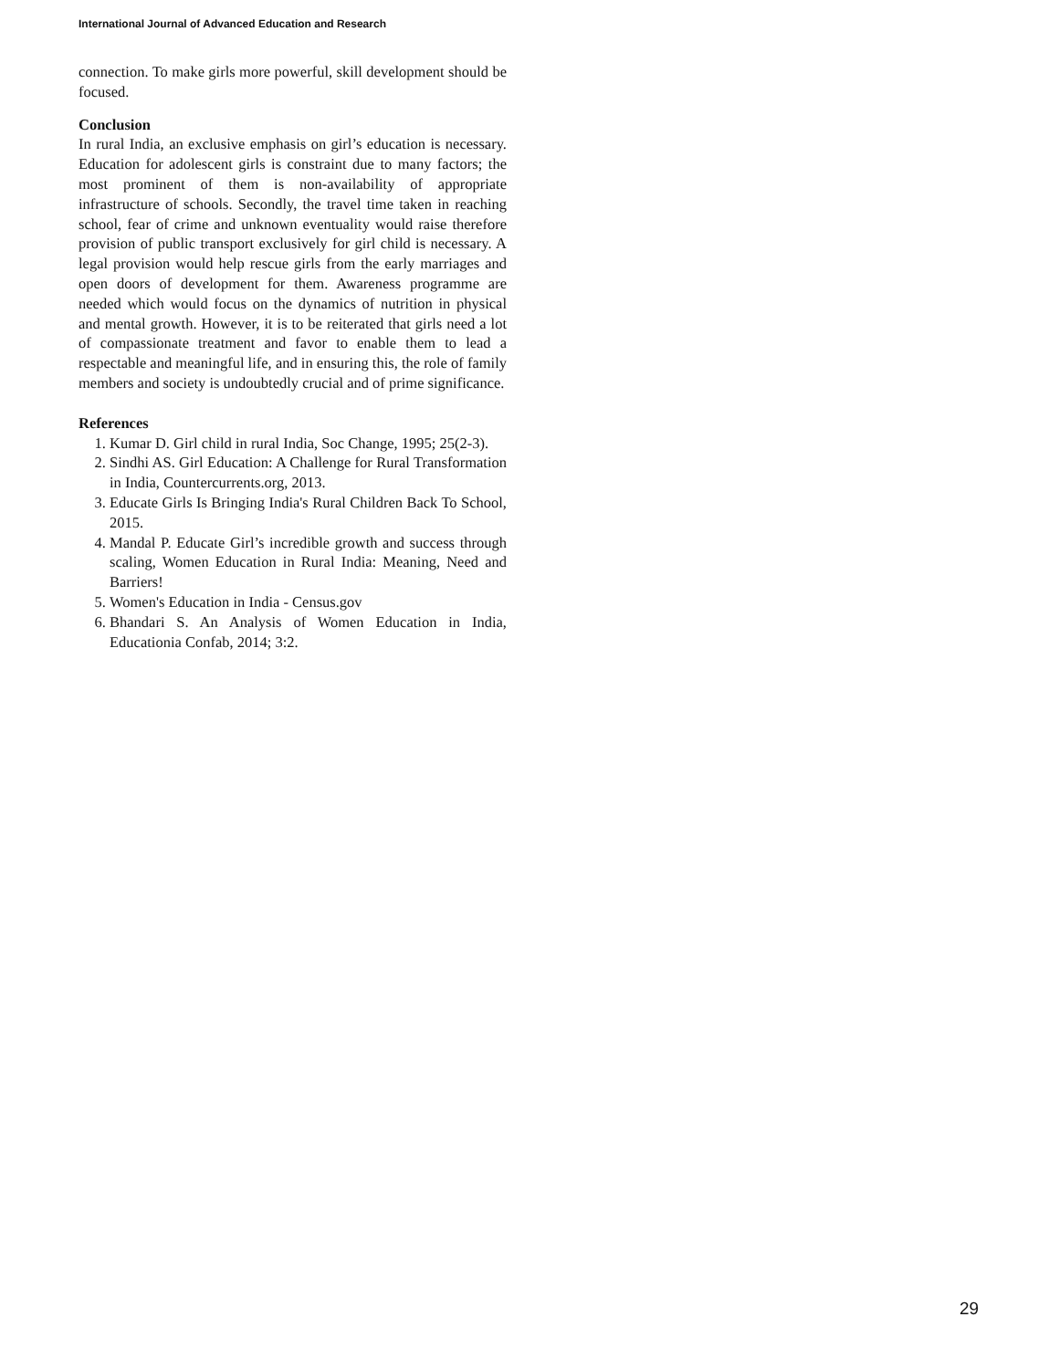International Journal of Advanced Education and Research
connection. To make girls more powerful, skill development should be focused.
Conclusion
In rural India, an exclusive emphasis on girl’s education is necessary. Education for adolescent girls is constraint due to many factors; the most prominent of them is non-availability of appropriate infrastructure of schools. Secondly, the travel time taken in reaching school, fear of crime and unknown eventuality would raise therefore provision of public transport exclusively for girl child is necessary. A legal provision would help rescue girls from the early marriages and open doors of development for them. Awareness programme are needed which would focus on the dynamics of nutrition in physical and mental growth. However, it is to be reiterated that girls need a lot of compassionate treatment and favor to enable them to lead a respectable and meaningful life, and in ensuring this, the role of family members and society is undoubtedly crucial and of prime significance.
References
1. Kumar D. Girl child in rural India, Soc Change, 1995; 25(2-3).
2. Sindhi AS. Girl Education: A Challenge for Rural Transformation in India, Countercurrents.org, 2013.
3. Educate Girls Is Bringing India's Rural Children Back To School, 2015.
4. Mandal P. Educate Girl’s incredible growth and success through scaling, Women Education in Rural India: Meaning, Need and Barriers!
5. Women's Education in India - Census.gov
6. Bhandari S. An Analysis of Women Education in India, Educationia Confab, 2014; 3:2.
29